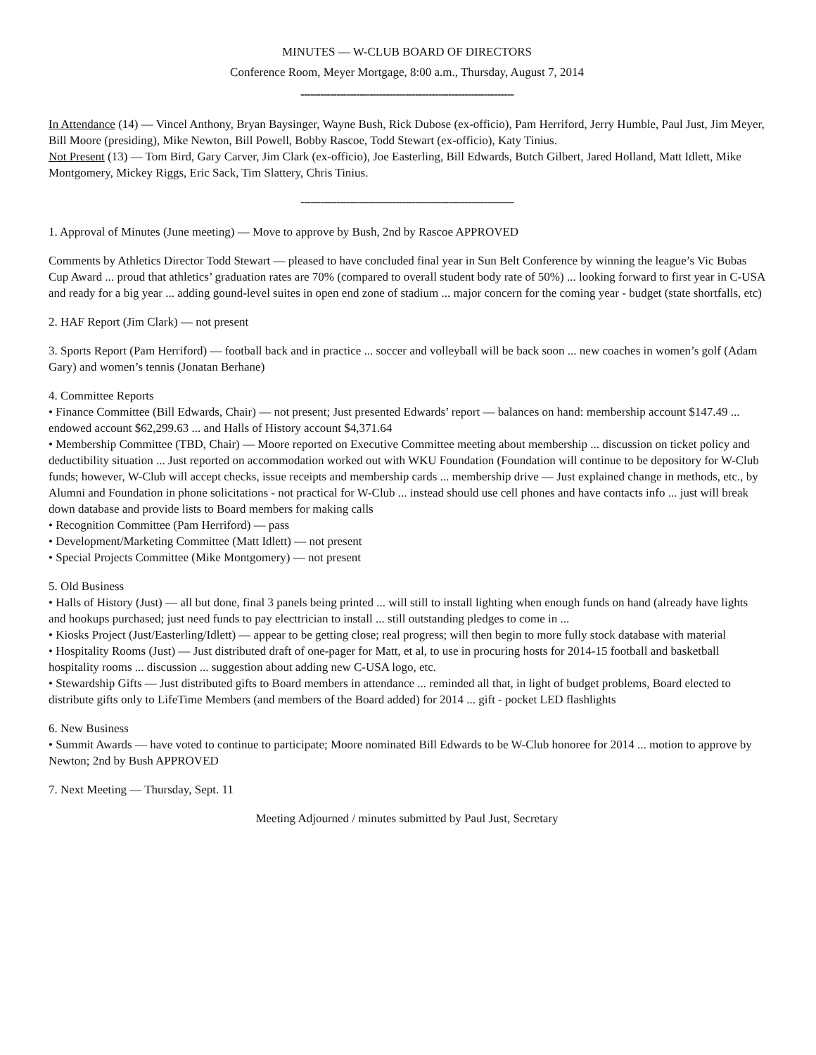MINUTES — W-CLUB BOARD OF DIRECTORS
Conference Room, Meyer Mortgage, 8:00 a.m., Thursday, August 7, 2014
-----------------------------------------------------------------
In Attendance (14) — Vincel Anthony, Bryan Baysinger, Wayne Bush, Rick Dubose (ex-officio), Pam Herriford, Jerry Humble, Paul Just, Jim Meyer, Bill Moore (presiding), Mike Newton, Bill Powell, Bobby Rascoe, Todd Stewart (ex-officio), Katy Tinius.
Not Present (13) — Tom Bird, Gary Carver, Jim Clark (ex-officio), Joe Easterling, Bill Edwards, Butch Gilbert, Jared Holland, Matt Idlett, Mike Montgomery, Mickey Riggs, Eric Sack, Tim Slattery, Chris Tinius.
-----------------------------------------------------------------
1. Approval of Minutes (June meeting) — Move to approve by Bush, 2nd by Rascoe APPROVED
Comments by Athletics Director Todd Stewart — pleased to have concluded final year in Sun Belt Conference by winning the league’s Vic Bubas Cup Award ... proud that athletics’ graduation rates are 70% (compared to overall student body rate of 50%) ... looking forward to first year in C-USA and ready for a big year ... adding gound-level suites in open end zone of stadium ... major concern for the coming year - budget (state shortfalls, etc)
2. HAF Report (Jim Clark) — not present
3. Sports Report (Pam Herriford) — football back and in practice ... soccer and volleyball will be back soon ... new coaches in women’s golf (Adam Gary) and women’s tennis (Jonatan Berhane)
4. Committee Reports
• Finance Committee (Bill Edwards, Chair) — not present; Just presented Edwards’ report — balances on hand: membership account $147.49 ... endowed account $62,299.63 ... and Halls of History account $4,371.64
• Membership Committee (TBD, Chair) — Moore reported on Executive Committee meeting about membership ... discussion on ticket policy and deductibility situation ... Just reported on accommodation worked out with WKU Foundation (Foundation will continue to be depository for W-Club funds; however, W-Club will accept checks, issue receipts and membership cards ... membership drive — Just explained change in methods, etc., by Alumni and Foundation in phone solicitations - not practical for W-Club ... instead should use cell phones and have contacts info ... just will break down database and provide lists to Board members for making calls
• Recognition Committee (Pam Herriford) — pass
• Development/Marketing Committee (Matt Idlett) — not present
• Special Projects Committee (Mike Montgomery) — not present
5. Old Business
• Halls of History (Just) — all but done, final 3 panels being printed ... will still to install lighting when enough funds on hand (already have lights and hookups purchased; just need funds to pay electtrician to install ... still outstanding pledges to come in ...
• Kiosks Project (Just/Easterling/Idlett) — appear to be getting close; real progress; will then begin to more fully stock database with material
• Hospitality Rooms (Just) — Just distributed draft of one-pager for Matt, et al, to use in procuring hosts for 2014-15 football and basketball hospitality rooms ... discussion ... suggestion about adding new C-USA logo, etc.
• Stewardship Gifts — Just distributed gifts to Board members in attendance ... reminded all that, in light of budget problems, Board elected to distribute gifts only to LifeTime Members (and members of the Board added) for 2014 ... gift - pocket LED flashlights
6. New Business
• Summit Awards — have voted to continue to participate; Moore nominated Bill Edwards to be W-Club honoree for 2014 ... motion to approve by Newton; 2nd by Bush APPROVED
7. Next Meeting — Thursday, Sept. 11
Meeting Adjourned / minutes submitted by Paul Just, Secretary